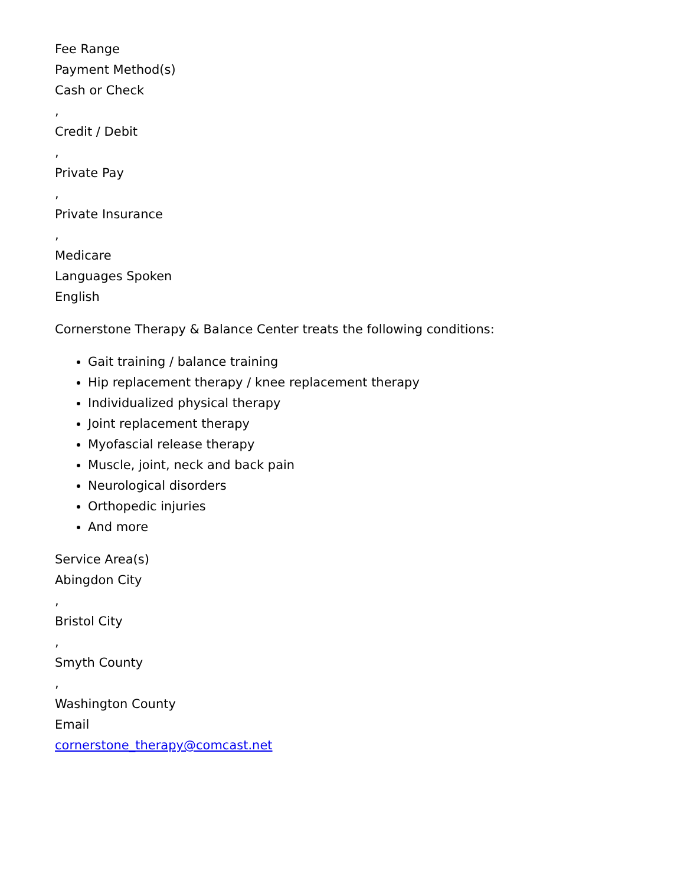Fee Range
Payment Method(s)
Cash or Check
,
Credit / Debit
,
Private Pay
,
Private Insurance
,
Medicare
Languages Spoken
English
Cornerstone Therapy & Balance Center treats the following conditions:
Gait training / balance training
Hip replacement therapy / knee replacement therapy
Individualized physical therapy
Joint replacement therapy
Myofascial release therapy
Muscle, joint, neck and back pain
Neurological disorders
Orthopedic injuries
And more
Service Area(s)
Abingdon City
,
Bristol City
,
Smyth County
,
Washington County
Email
cornerstone_therapy@comcast.net